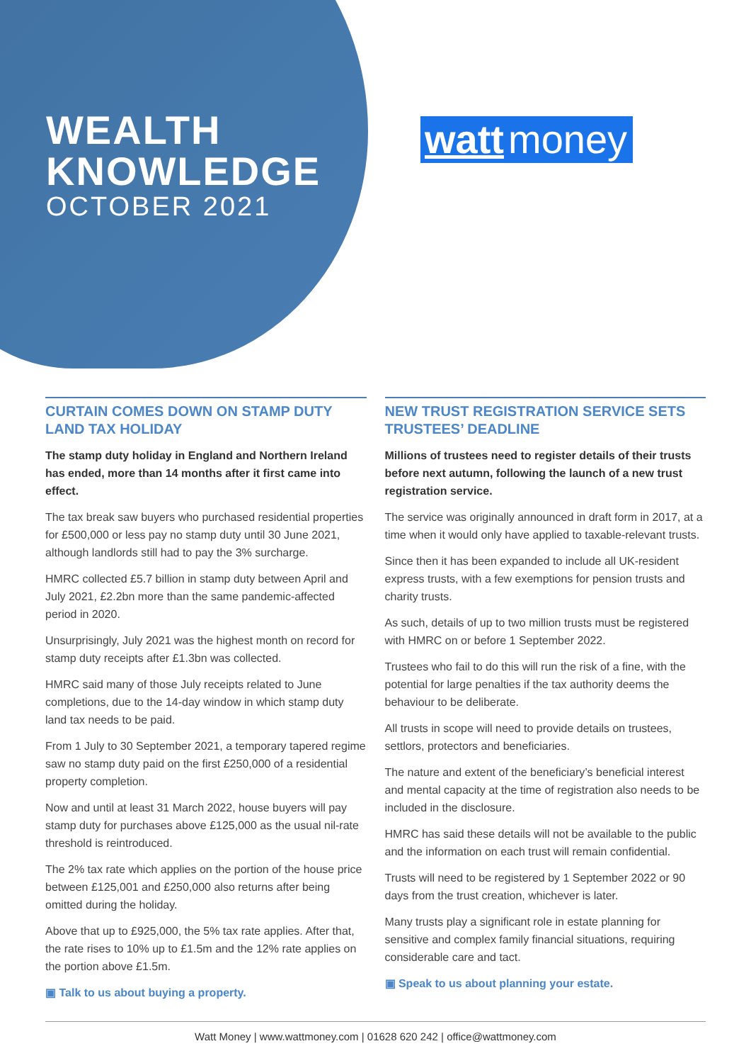WEALTH
KNOWLEDGE
OCTOBER 2021
watt money
CURTAIN COMES DOWN ON STAMP DUTY LAND TAX HOLIDAY
The stamp duty holiday in England and Northern Ireland has ended, more than 14 months after it first came into effect.
The tax break saw buyers who purchased residential properties for £500,000 or less pay no stamp duty until 30 June 2021, although landlords still had to pay the 3% surcharge.
HMRC collected £5.7 billion in stamp duty between April and July 2021, £2.2bn more than the same pandemic-affected period in 2020.
Unsurprisingly, July 2021 was the highest month on record for stamp duty receipts after £1.3bn was collected.
HMRC said many of those July receipts related to June completions, due to the 14-day window in which stamp duty land tax needs to be paid.
From 1 July to 30 September 2021, a temporary tapered regime saw no stamp duty paid on the first £250,000 of a residential property completion.
Now and until at least 31 March 2022, house buyers will pay stamp duty for purchases above £125,000 as the usual nil-rate threshold is reintroduced.
The 2% tax rate which applies on the portion of the house price between £125,001 and £250,000 also returns after being omitted during the holiday.
Above that up to £925,000, the 5% tax rate applies. After that, the rate rises to 10% up to £1.5m and the 12% rate applies on the portion above £1.5m.
▣ Talk to us about buying a property.
NEW TRUST REGISTRATION SERVICE SETS TRUSTEES’ DEADLINE
Millions of trustees need to register details of their trusts before next autumn, following the launch of a new trust registration service.
The service was originally announced in draft form in 2017, at a time when it would only have applied to taxable-relevant trusts.
Since then it has been expanded to include all UK-resident express trusts, with a few exemptions for pension trusts and charity trusts.
As such, details of up to two million trusts must be registered with HMRC on or before 1 September 2022.
Trustees who fail to do this will run the risk of a fine, with the potential for large penalties if the tax authority deems the behaviour to be deliberate.
All trusts in scope will need to provide details on trustees, settlors, protectors and beneficiaries.
The nature and extent of the beneficiary’s beneficial interest and mental capacity at the time of registration also needs to be included in the disclosure.
HMRC has said these details will not be available to the public and the information on each trust will remain confidential.
Trusts will need to be registered by 1 September 2022 or 90 days from the trust creation, whichever is later.
Many trusts play a significant role in estate planning for sensitive and complex family financial situations, requiring considerable care and tact.
▣ Speak to us about planning your estate.
Watt Money | www.wattmoney.com | 01628 620 242 | office@wattmoney.com